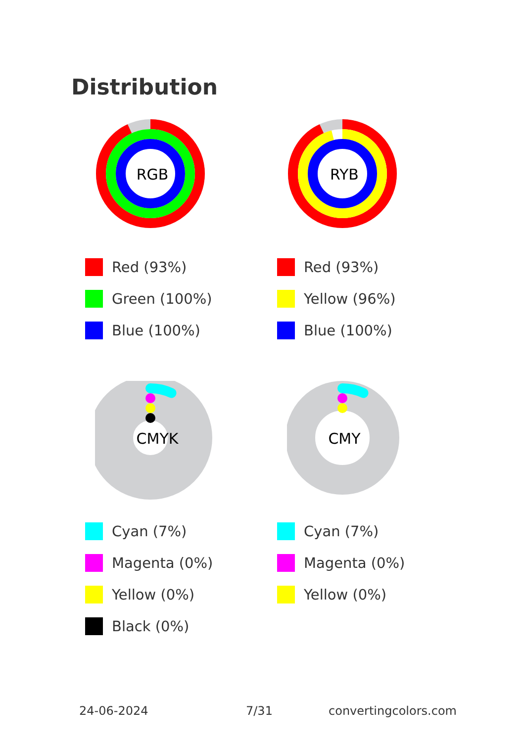Distribution
RGB
Red (93%)
Green (100%)
Blue (100%)
RYB
Red (93%)
Yellow (96%)
Blue (100%)
CMYK
Cyan (7%)
Magenta (0%)
Yellow (0%)
Black (0%)
CMY
Cyan (7%)
Magenta (0%)
Yellow (0%)
24-06-2024 7/31 convertingcolors.com